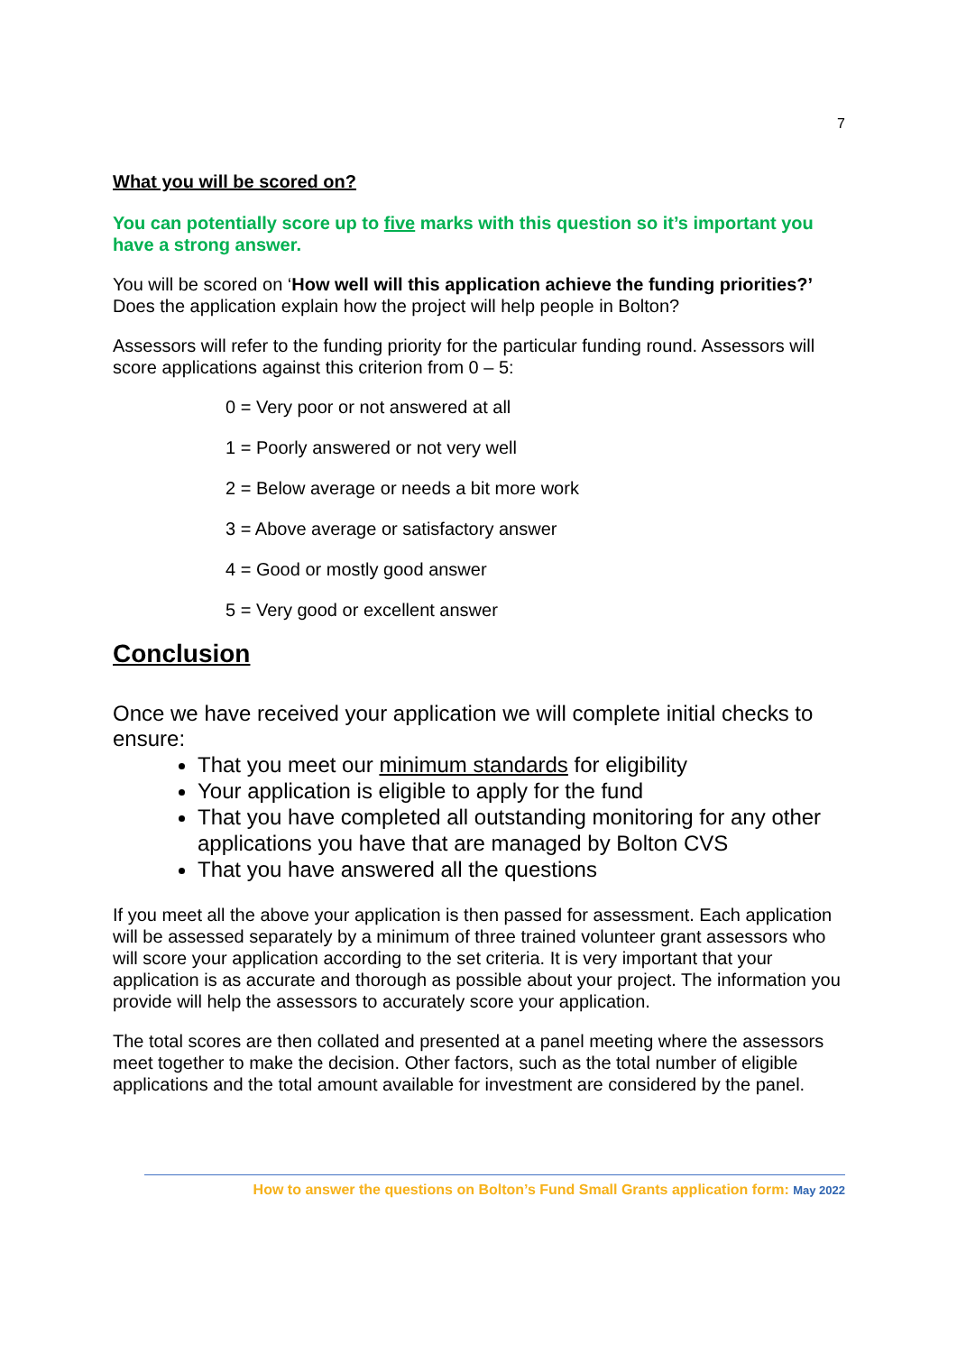7
What you will be scored on?
You can potentially score up to five marks with this question so it’s important you have a strong answer.
You will be scored on ‘How well will this application achieve the funding priorities?’ Does the application explain how the project will help people in Bolton?
Assessors will refer to the funding priority for the particular funding round. Assessors will score applications against this criterion from 0 – 5:
0 = Very poor or not answered at all
1 = Poorly answered or not very well
2 = Below average or needs a bit more work
3 = Above average or satisfactory answer
4 = Good or mostly good answer
5 = Very good or excellent answer
Conclusion
Once we have received your application we will complete initial checks to ensure:
That you meet our minimum standards for eligibility
Your application is eligible to apply for the fund
That you have completed all outstanding monitoring for any other applications you have that are managed by Bolton CVS
That you have answered all the questions
If you meet all the above your application is then passed for assessment. Each application will be assessed separately by a minimum of three trained volunteer grant assessors who will score your application according to the set criteria. It is very important that your application is as accurate and thorough as possible about your project. The information you provide will help the assessors to accurately score your application.
The total scores are then collated and presented at a panel meeting where the assessors meet together to make the decision. Other factors, such as the total number of eligible applications and the total amount available for investment are considered by the panel.
How to answer the questions on Bolton’s Fund Small Grants application form: May 2022